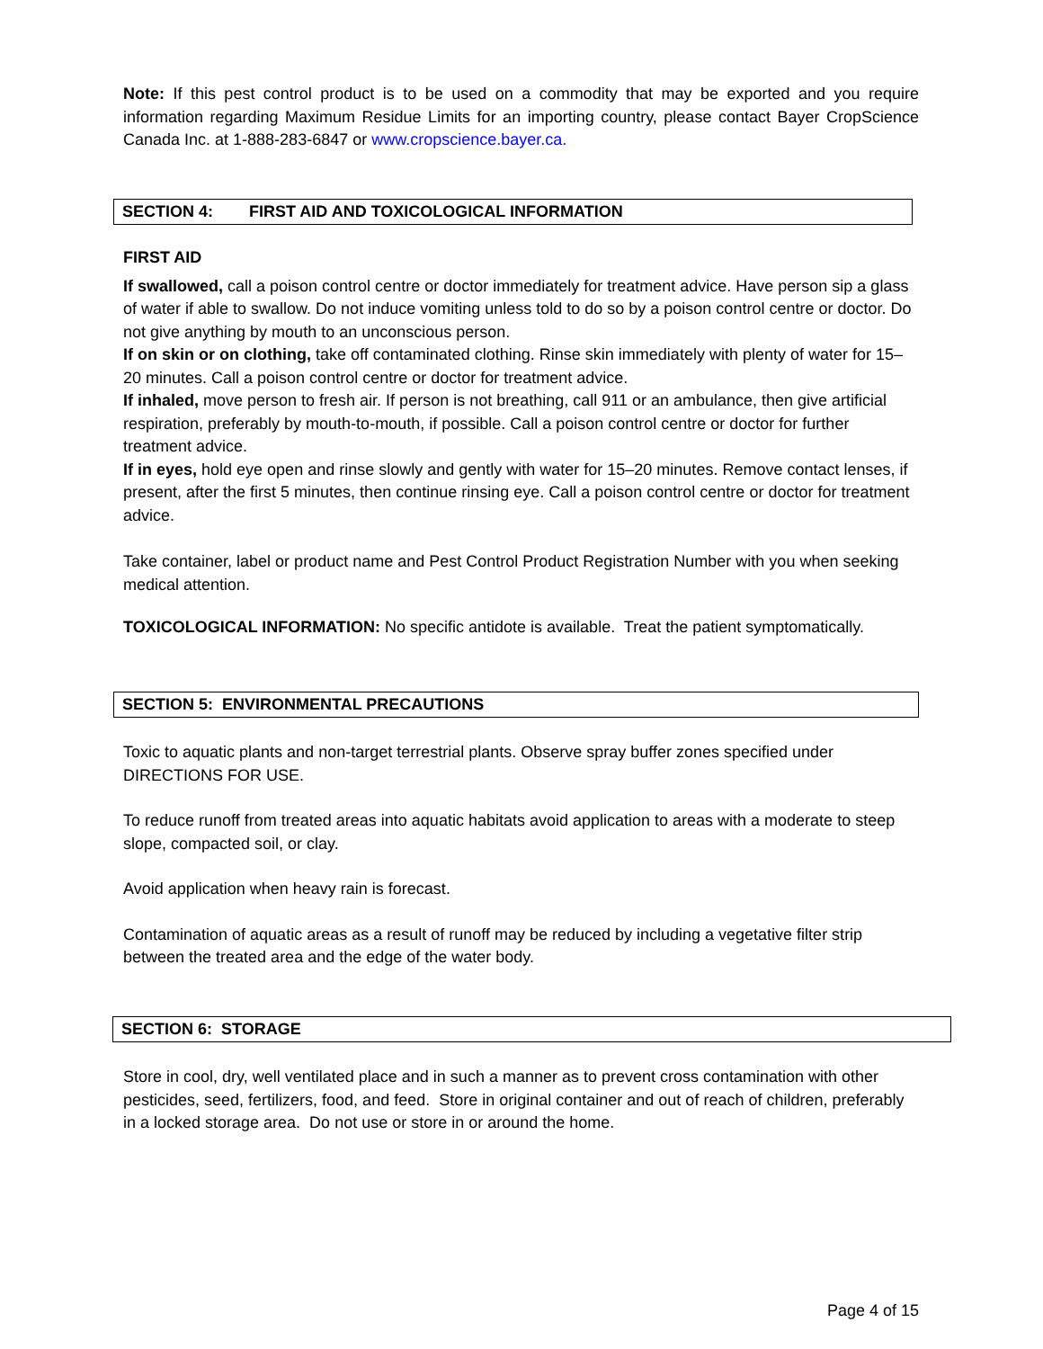Note: If this pest control product is to be used on a commodity that may be exported and you require information regarding Maximum Residue Limits for an importing country, please contact Bayer CropScience Canada Inc. at 1-888-283-6847 or www.cropscience.bayer.ca.
SECTION 4: FIRST AID AND TOXICOLOGICAL INFORMATION
FIRST AID
If swallowed, call a poison control centre or doctor immediately for treatment advice. Have person sip a glass of water if able to swallow. Do not induce vomiting unless told to do so by a poison control centre or doctor. Do not give anything by mouth to an unconscious person.
If on skin or on clothing, take off contaminated clothing. Rinse skin immediately with plenty of water for 15–20 minutes. Call a poison control centre or doctor for treatment advice.
If inhaled, move person to fresh air. If person is not breathing, call 911 or an ambulance, then give artificial respiration, preferably by mouth-to-mouth, if possible. Call a poison control centre or doctor for further treatment advice.
If in eyes, hold eye open and rinse slowly and gently with water for 15–20 minutes. Remove contact lenses, if present, after the first 5 minutes, then continue rinsing eye. Call a poison control centre or doctor for treatment advice.
Take container, label or product name and Pest Control Product Registration Number with you when seeking medical attention.
TOXICOLOGICAL INFORMATION: No specific antidote is available. Treat the patient symptomatically.
SECTION 5: ENVIRONMENTAL PRECAUTIONS
Toxic to aquatic plants and non-target terrestrial plants. Observe spray buffer zones specified under DIRECTIONS FOR USE.
To reduce runoff from treated areas into aquatic habitats avoid application to areas with a moderate to steep slope, compacted soil, or clay.
Avoid application when heavy rain is forecast.
Contamination of aquatic areas as a result of runoff may be reduced by including a vegetative filter strip between the treated area and the edge of the water body.
SECTION 6: STORAGE
Store in cool, dry, well ventilated place and in such a manner as to prevent cross contamination with other pesticides, seed, fertilizers, food, and feed. Store in original container and out of reach of children, preferably in a locked storage area. Do not use or store in or around the home.
Page 4 of 15